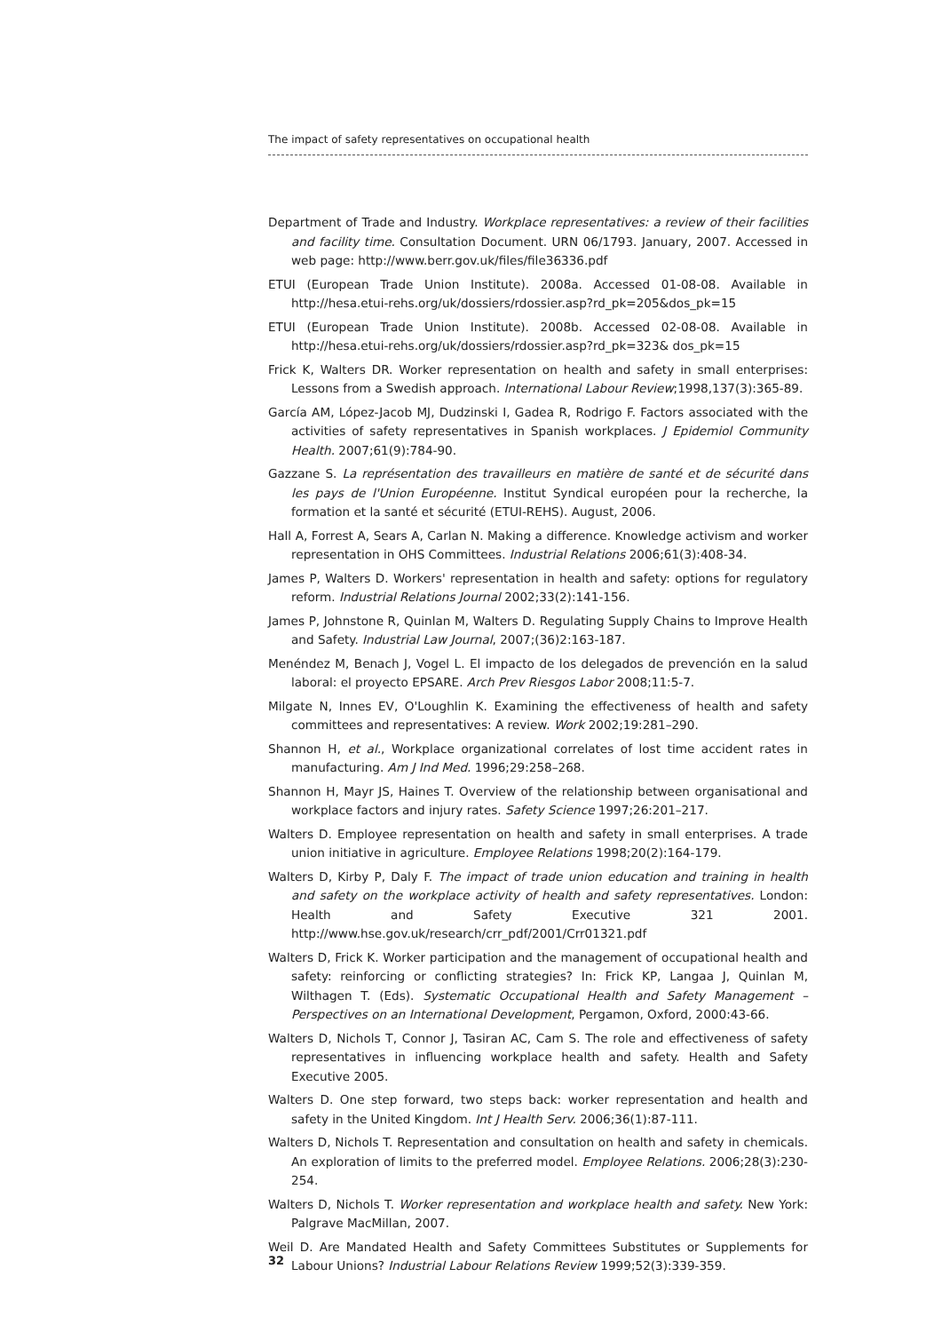The impact of safety representatives on occupational health
Department of Trade and Industry. Workplace representatives: a review of their facilities and facility time. Consultation Document. URN 06/1793. January, 2007. Accessed in web page: http://www.berr.gov.uk/files/file36336.pdf
ETUI (European Trade Union Institute). 2008a. Accessed 01-08-08. Available in http://hesa.etui-rehs.org/uk/dossiers/rdossier.asp?rd_pk=205&dos_pk=15
ETUI (European Trade Union Institute). 2008b. Accessed 02-08-08. Available in http://hesa.etui-rehs.org/uk/dossiers/rdossier.asp?rd_pk=323& dos_pk=15
Frick K, Walters DR. Worker representation on health and safety in small enterprises: Lessons from a Swedish approach. International Labour Review;1998,137(3):365-89.
García AM, López-Jacob MJ, Dudzinski I, Gadea R, Rodrigo F. Factors associated with the activities of safety representatives in Spanish workplaces. J Epidemiol Community Health. 2007;61(9):784-90.
Gazzane S. La représentation des travailleurs en matière de santé et de sécurité dans les pays de l'Union Européenne. Institut Syndical européen pour la recherche, la formation et la santé et sécurité (ETUI-REHS). August, 2006.
Hall A, Forrest A, Sears A, Carlan N. Making a difference. Knowledge activism and worker representation in OHS Committees. Industrial Relations 2006;61(3):408-34.
James P, Walters D. Workers' representation in health and safety: options for regulatory reform. Industrial Relations Journal 2002;33(2):141-156.
James P, Johnstone R, Quinlan M, Walters D. Regulating Supply Chains to Improve Health and Safety. Industrial Law Journal, 2007;(36)2:163-187.
Menéndez M, Benach J, Vogel L. El impacto de los delegados de prevención en la salud laboral: el proyecto EPSARE. Arch Prev Riesgos Labor 2008;11:5-7.
Milgate N, Innes EV, O'Loughlin K. Examining the effectiveness of health and safety committees and representatives: A review. Work 2002;19:281–290.
Shannon H, et al., Workplace organizational correlates of lost time accident rates in manufacturing. Am J Ind Med. 1996;29:258–268.
Shannon H, Mayr JS, Haines T. Overview of the relationship between organisational and workplace factors and injury rates. Safety Science 1997;26:201–217.
Walters D. Employee representation on health and safety in small enterprises. A trade union initiative in agriculture. Employee Relations 1998;20(2):164-179.
Walters D, Kirby P, Daly F. The impact of trade union education and training in health and safety on the workplace activity of health and safety representatives. London: Health and Safety Executive 321 2001. http://www.hse.gov.uk/research/crr_pdf/2001/Crr01321.pdf
Walters D, Frick K. Worker participation and the management of occupational health and safety: reinforcing or conflicting strategies? In: Frick KP, Langaa J, Quinlan M, Wilthagen T. (Eds). Systematic Occupational Health and Safety Management – Perspectives on an International Development, Pergamon, Oxford, 2000:43-66.
Walters D, Nichols T, Connor J, Tasiran AC, Cam S. The role and effectiveness of safety representatives in influencing workplace health and safety. Health and Safety Executive 2005.
Walters D. One step forward, two steps back: worker representation and health and safety in the United Kingdom. Int J Health Serv. 2006;36(1):87-111.
Walters D, Nichols T. Representation and consultation on health and safety in chemicals. An exploration of limits to the preferred model. Employee Relations. 2006;28(3):230-254.
Walters D, Nichols T. Worker representation and workplace health and safety. New York: Palgrave MacMillan, 2007.
Weil D. Are Mandated Health and Safety Committees Substitutes or Supplements for Labour Unions? Industrial Labour Relations Review 1999;52(3):339-359.
32